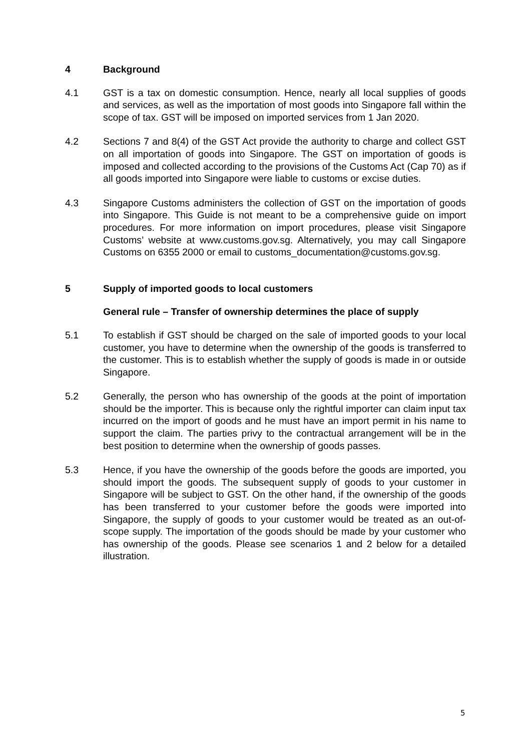4 Background
4.1 GST is a tax on domestic consumption. Hence, nearly all local supplies of goods and services, as well as the importation of most goods into Singapore fall within the scope of tax. GST will be imposed on imported services from 1 Jan 2020.
4.2 Sections 7 and 8(4) of the GST Act provide the authority to charge and collect GST on all importation of goods into Singapore. The GST on importation of goods is imposed and collected according to the provisions of the Customs Act (Cap 70) as if all goods imported into Singapore were liable to customs or excise duties.
4.3 Singapore Customs administers the collection of GST on the importation of goods into Singapore. This Guide is not meant to be a comprehensive guide on import procedures. For more information on import procedures, please visit Singapore Customs’ website at www.customs.gov.sg. Alternatively, you may call Singapore Customs on 6355 2000 or email to customs_documentation@customs.gov.sg.
5 Supply of imported goods to local customers
General rule – Transfer of ownership determines the place of supply
5.1 To establish if GST should be charged on the sale of imported goods to your local customer, you have to determine when the ownership of the goods is transferred to the customer. This is to establish whether the supply of goods is made in or outside Singapore.
5.2 Generally, the person who has ownership of the goods at the point of importation should be the importer. This is because only the rightful importer can claim input tax incurred on the import of goods and he must have an import permit in his name to support the claim. The parties privy to the contractual arrangement will be in the best position to determine when the ownership of goods passes.
5.3 Hence, if you have the ownership of the goods before the goods are imported, you should import the goods. The subsequent supply of goods to your customer in Singapore will be subject to GST. On the other hand, if the ownership of the goods has been transferred to your customer before the goods were imported into Singapore, the supply of goods to your customer would be treated as an out-of-scope supply. The importation of the goods should be made by your customer who has ownership of the goods. Please see scenarios 1 and 2 below for a detailed illustration.
5